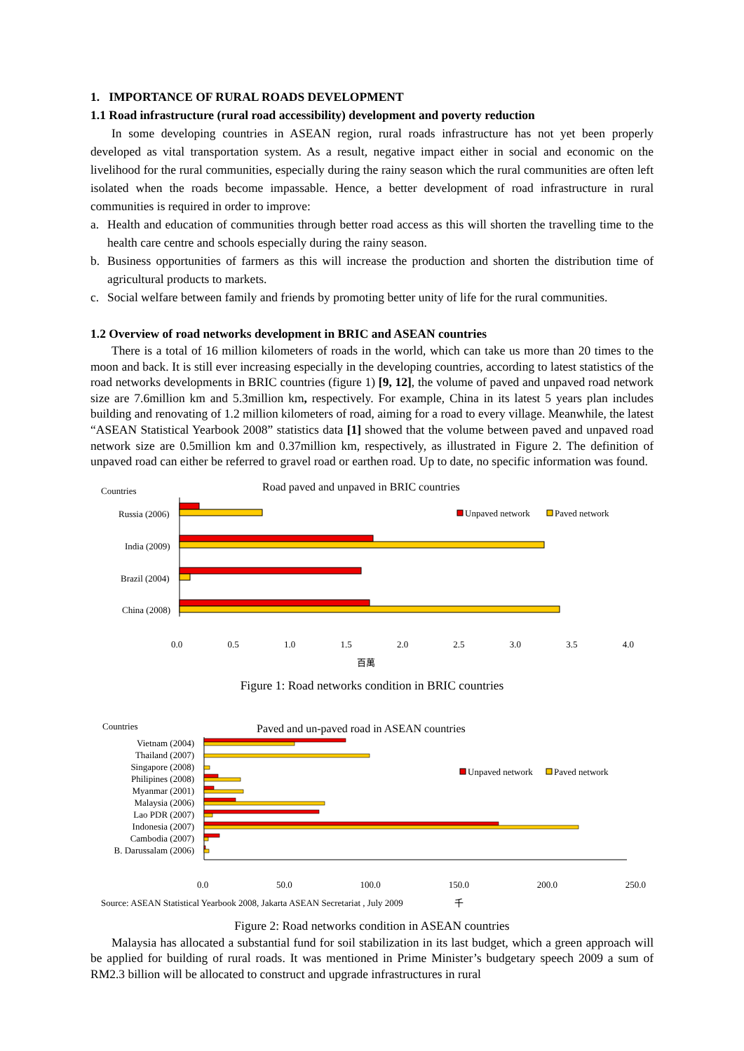1. IMPORTANCE OF RURAL ROADS DEVELOPMENT
1.1 Road infrastructure (rural road accessibility) development and poverty reduction
In some developing countries in ASEAN region, rural roads infrastructure has not yet been properly developed as vital transportation system. As a result, negative impact either in social and economic on the livelihood for the rural communities, especially during the rainy season which the rural communities are often left isolated when the roads become impassable. Hence, a better development of road infrastructure in rural communities is required in order to improve:
a. Health and education of communities through better road access as this will shorten the travelling time to the health care centre and schools especially during the rainy season.
b. Business opportunities of farmers as this will increase the production and shorten the distribution time of agricultural products to markets.
c. Social welfare between family and friends by promoting better unity of life for the rural communities.
1.2 Overview of road networks development in BRIC and ASEAN countries
There is a total of 16 million kilometers of roads in the world, which can take us more than 20 times to the moon and back. It is still ever increasing especially in the developing countries, according to latest statistics of the road networks developments in BRIC countries (figure 1) [9, 12], the volume of paved and unpaved road network size are 7.6million km and 5.3million km, respectively. For example, China in its latest 5 years plan includes building and renovating of 1.2 million kilometers of road, aiming for a road to every village. Meanwhile, the latest “ASEAN Statistical Yearbook 2008” statistics data [1] showed that the volume between paved and unpaved road network size are 0.5million km and 0.37million km, respectively, as illustrated in Figure 2. The definition of unpaved road can either be referred to gravel road or earthen road. Up to date, no specific information was found.
Countries
Road paved and unpaved in BRIC countries
Unpaved network
Paved network
Russia (2006)
India (2009)
Brazil (2004)
China (2008)
0.0 0.5 1.0 1.5 2.0 2.5 3.0 3.5 4.0
百萬
Figure 1: Road networks condition in BRIC countries
Countries
Paved and un-paved road in ASEAN countries
Unpaved network
Paved network
Vietnam (2004)
Thailand (2007)
Singapore (2008)
Philipines (2008)
Myanmar (2001)
Malaysia (2006)
Lao PDR (2007)
Indonesia (2007)
Cambodia (2007)
B. Darussalam (2006)
0.0 50.0 100.0 150.0 200.0 250.0
Source: ASEAN Statistical Yearbook 2008, Jakarta ASEAN Secretariat , July 2009 千
Figure 2: Road networks condition in ASEAN countries
Malaysia has allocated a substantial fund for soil stabilization in its last budget, which a green approach will be applied for building of rural roads. It was mentioned in Prime Minister’s budgetary speech 2009 a sum of RM2.3 billion will be allocated to construct and upgrade infrastructures in rural